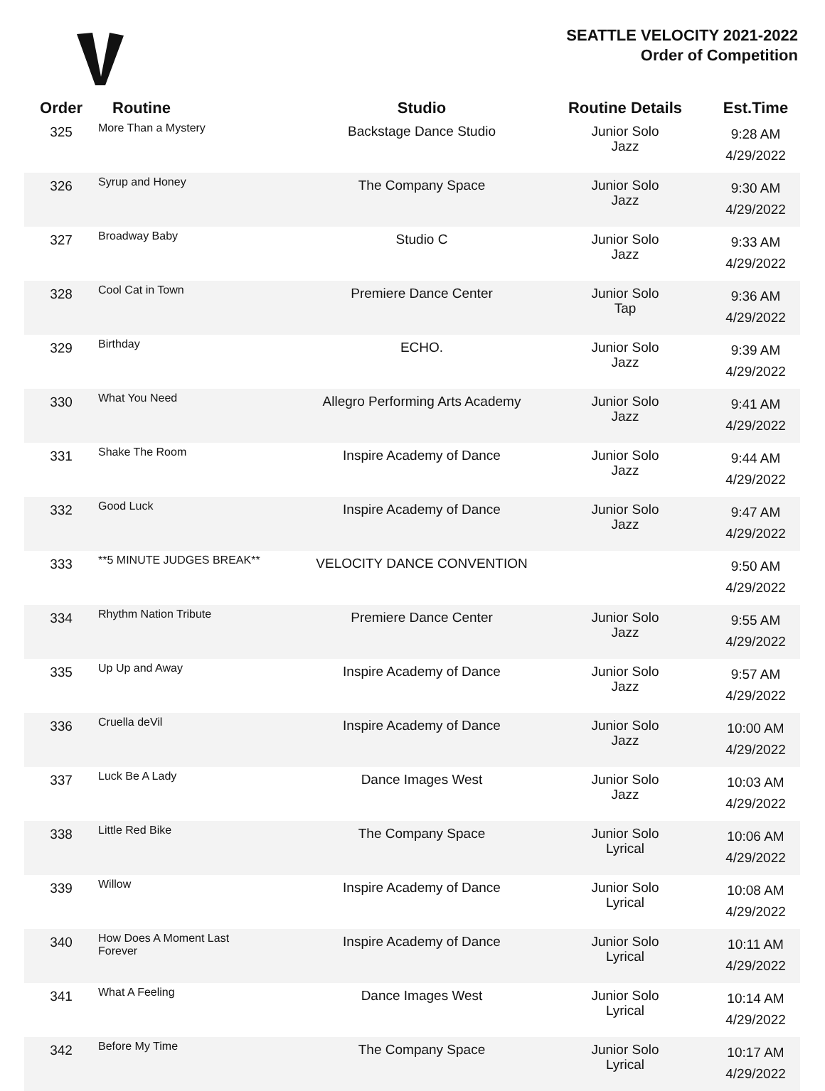SEATTLE VELOCITY 2021-2022
Order of Competition
| Order | Routine | Studio | Routine Details | Est.Time |
| --- | --- | --- | --- | --- |
| 325 | More Than a Mystery | Backstage Dance Studio | Junior Solo Jazz | 9:28 AM 4/29/2022 |
| 326 | Syrup and Honey | The Company Space | Junior Solo Jazz | 9:30 AM 4/29/2022 |
| 327 | Broadway Baby | Studio C | Junior Solo Jazz | 9:33 AM 4/29/2022 |
| 328 | Cool Cat in Town | Premiere Dance Center | Junior Solo Tap | 9:36 AM 4/29/2022 |
| 329 | Birthday | ECHO. | Junior Solo Jazz | 9:39 AM 4/29/2022 |
| 330 | What You Need | Allegro Performing Arts Academy | Junior Solo Jazz | 9:41 AM 4/29/2022 |
| 331 | Shake The Room | Inspire Academy of Dance | Junior Solo Jazz | 9:44 AM 4/29/2022 |
| 332 | Good Luck | Inspire Academy of Dance | Junior Solo Jazz | 9:47 AM 4/29/2022 |
| 333 | **5 MINUTE JUDGES BREAK** | VELOCITY DANCE CONVENTION | | 9:50 AM 4/29/2022 |
| 334 | Rhythm Nation Tribute | Premiere Dance Center | Junior Solo Jazz | 9:55 AM 4/29/2022 |
| 335 | Up Up and Away | Inspire Academy of Dance | Junior Solo Jazz | 9:57 AM 4/29/2022 |
| 336 | Cruella deVil | Inspire Academy of Dance | Junior Solo Jazz | 10:00 AM 4/29/2022 |
| 337 | Luck Be A Lady | Dance Images West | Junior Solo Jazz | 10:03 AM 4/29/2022 |
| 338 | Little Red Bike | The Company Space | Junior Solo Lyrical | 10:06 AM 4/29/2022 |
| 339 | Willow | Inspire Academy of Dance | Junior Solo Lyrical | 10:08 AM 4/29/2022 |
| 340 | How Does A Moment Last Forever | Inspire Academy of Dance | Junior Solo Lyrical | 10:11 AM 4/29/2022 |
| 341 | What A Feeling | Dance Images West | Junior Solo Lyrical | 10:14 AM 4/29/2022 |
| 342 | Before My Time | The Company Space | Junior Solo Lyrical | 10:17 AM 4/29/2022 |